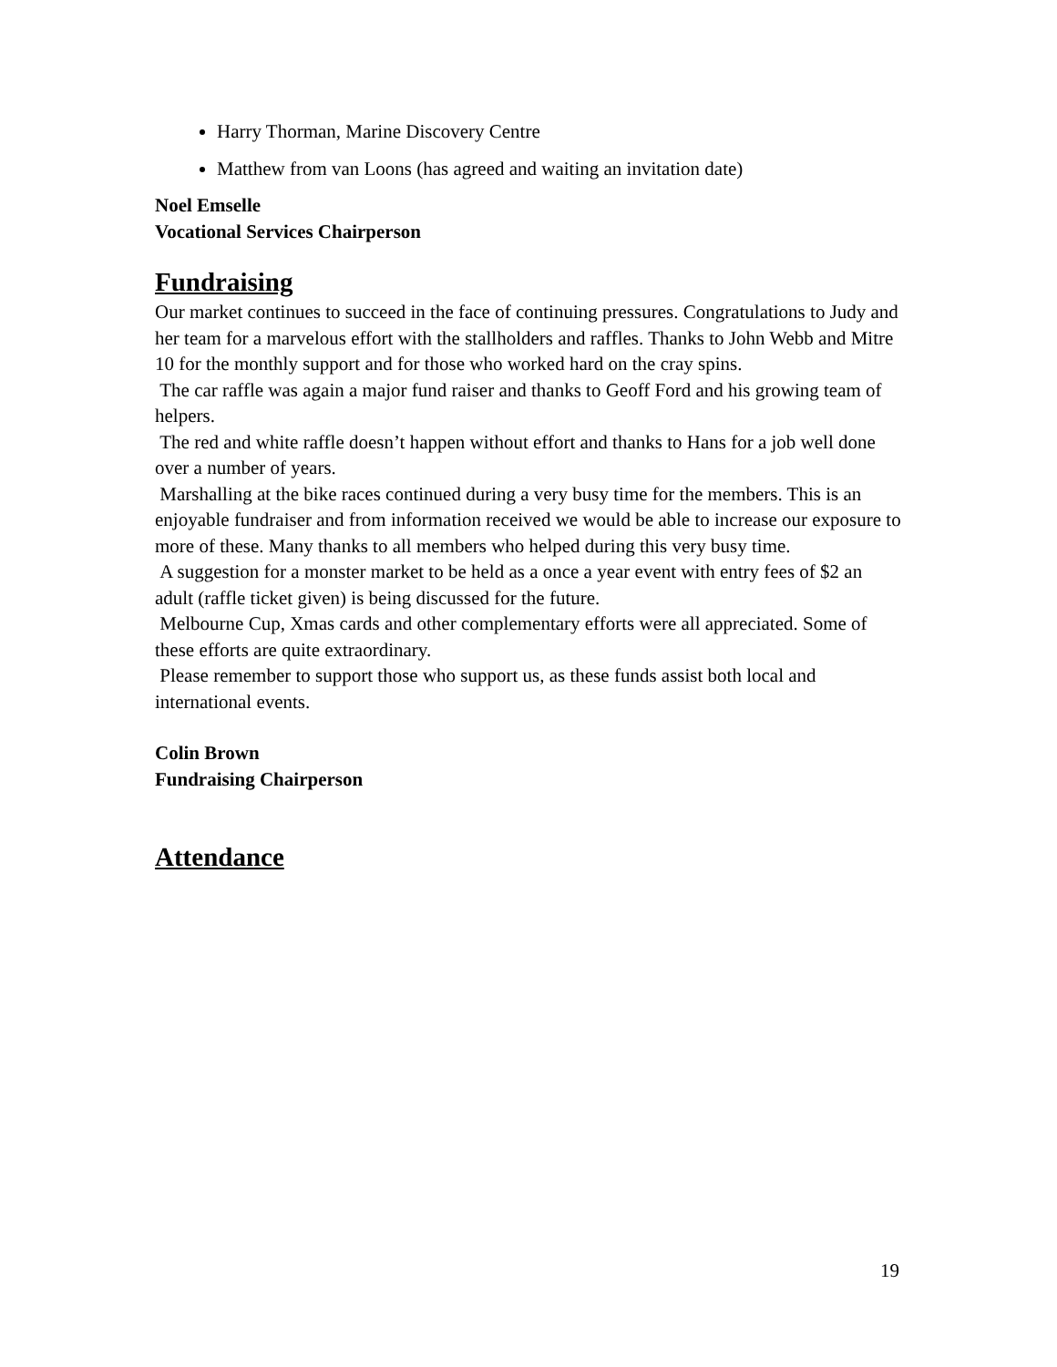Harry Thorman, Marine Discovery Centre
Matthew from van Loons (has agreed and waiting an invitation date)
Noel Emselle
Vocational Services Chairperson
Fundraising
Our market continues to succeed in the face of continuing pressures. Congratulations to Judy and her team for a marvelous effort with the stallholders and raffles. Thanks to John Webb and Mitre 10 for the monthly support and for those who worked hard on the cray spins.
The car raffle was again a major fund raiser and thanks to Geoff Ford and his growing team of helpers.
The red and white raffle doesn’t happen without effort and thanks to Hans for a job well done over a number of years.
Marshalling at the bike races continued during a very busy time for the members. This is an enjoyable fundraiser and from information received we would be able to increase our exposure to more of these. Many thanks to all members who helped during this very busy time.
A suggestion for a monster market to be held as a once a year event with entry fees of $2 an adult (raffle ticket given) is being discussed for the future.
Melbourne Cup, Xmas cards and other complementary efforts were all appreciated. Some of these efforts are quite extraordinary.
Please remember to support those who support us, as these funds assist both local and international events.
Colin Brown
Fundraising Chairperson
Attendance
19